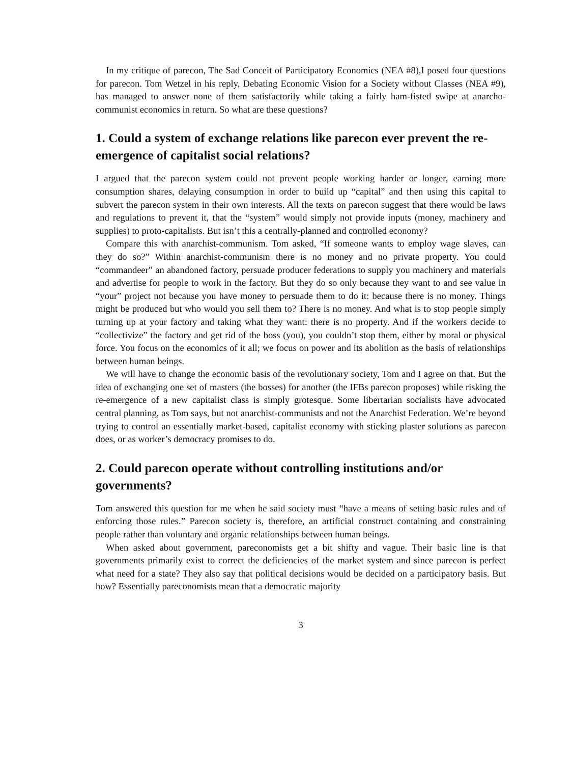In my critique of parecon, The Sad Conceit of Participatory Economics (NEA #8),I posed four questions for parecon. Tom Wetzel in his reply, Debating Economic Vision for a Society without Classes (NEA #9), has managed to answer none of them satisfactorily while taking a fairly ham-fisted swipe at anarcho-communist economics in return. So what are these questions?
1. Could a system of exchange relations like parecon ever prevent the re-emergence of capitalist social relations?
I argued that the parecon system could not prevent people working harder or longer, earning more consumption shares, delaying consumption in order to build up “capital” and then using this capital to subvert the parecon system in their own interests. All the texts on parecon suggest that there would be laws and regulations to prevent it, that the “system” would simply not provide inputs (money, machinery and supplies) to proto-capitalists. But isn’t this a centrally-planned and controlled economy?
Compare this with anarchist-communism. Tom asked, “If someone wants to employ wage slaves, can they do so?” Within anarchist-communism there is no money and no private property. You could “commandeer” an abandoned factory, persuade producer federations to supply you machinery and materials and advertise for people to work in the factory. But they do so only because they want to and see value in “your” project not because you have money to persuade them to do it: because there is no money. Things might be produced but who would you sell them to? There is no money. And what is to stop people simply turning up at your factory and taking what they want: there is no property. And if the workers decide to “collectivize” the factory and get rid of the boss (you), you couldn’t stop them, either by moral or physical force. You focus on the economics of it all; we focus on power and its abolition as the basis of relationships between human beings.
We will have to change the economic basis of the revolutionary society, Tom and I agree on that. But the idea of exchanging one set of masters (the bosses) for another (the IFBs parecon proposes) while risking the re-emergence of a new capitalist class is simply grotesque. Some libertarian socialists have advocated central planning, as Tom says, but not anarchist-communists and not the Anarchist Federation. We’re beyond trying to control an essentially market-based, capitalist economy with sticking plaster solutions as parecon does, or as worker’s democracy promises to do.
2. Could parecon operate without controlling institutions and/or governments?
Tom answered this question for me when he said society must “have a means of setting basic rules and of enforcing those rules.” Parecon society is, therefore, an artificial construct containing and constraining people rather than voluntary and organic relationships between human beings.
When asked about government, pareconomists get a bit shifty and vague. Their basic line is that governments primarily exist to correct the deficiencies of the market system and since parecon is perfect what need for a state? They also say that political decisions would be decided on a participatory basis. But how? Essentially pareconomists mean that a democratic majority
3